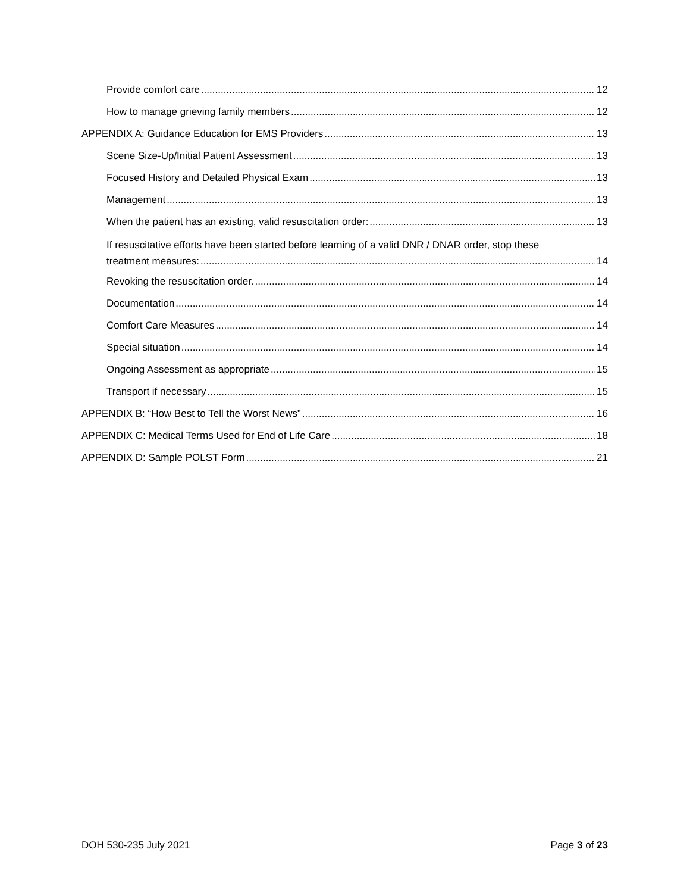Provide comfort care 12
How to manage grieving family members 12
APPENDIX A: Guidance Education for EMS Providers 13
Scene Size-Up/Initial Patient Assessment 13
Focused History and Detailed Physical Exam 13
Management 13
When the patient has an existing, valid resuscitation order: 13
If resuscitative efforts have been started before learning of a valid DNR / DNAR order, stop these
treatment measures: 14
Revoking the resuscitation order. 14
Documentation 14
Comfort Care Measures 14
Special situation 14
Ongoing Assessment as appropriate 15
Transport if necessary 15
APPENDIX B: “How Best to Tell the Worst News” 16
APPENDIX C: Medical Terms Used for End of Life Care 18
APPENDIX D: Sample POLST Form 21
DOH 530-235 July 2021 Page 3 of 23